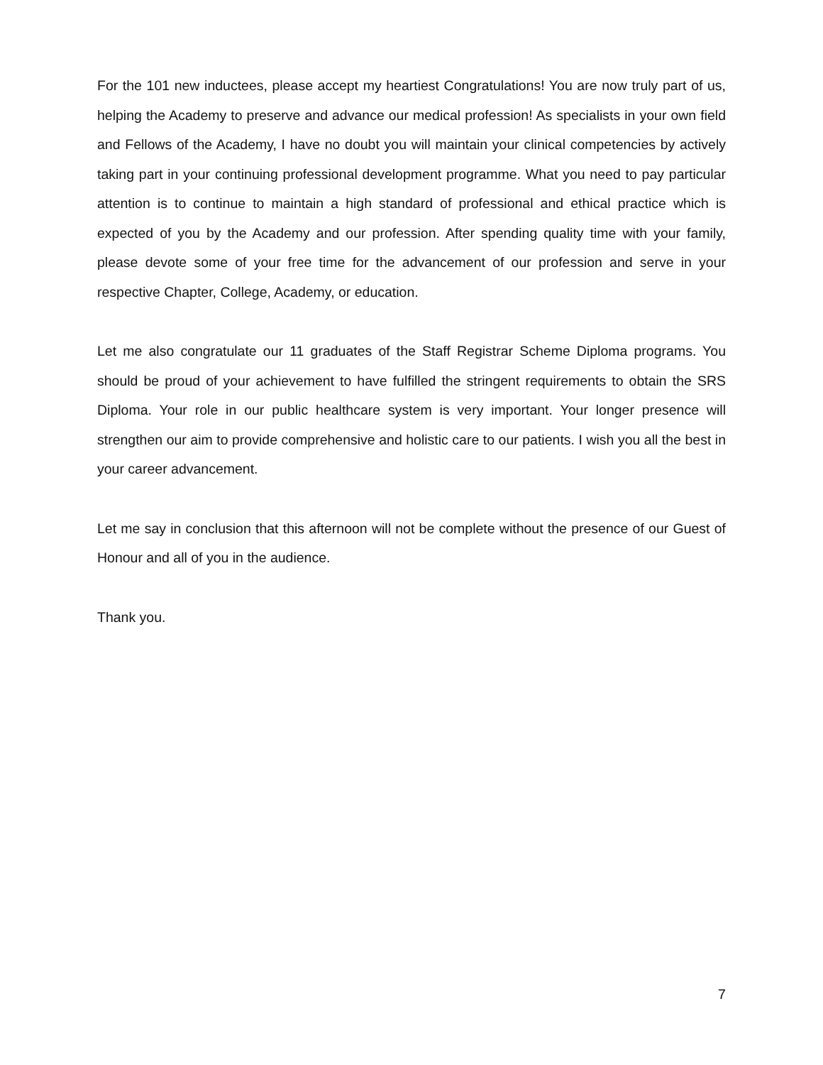For the 101 new inductees, please accept my heartiest Congratulations! You are now truly part of us, helping the Academy to preserve and advance our medical profession! As specialists in your own field and Fellows of the Academy, I have no doubt you will maintain your clinical competencies by actively taking part in your continuing professional development programme. What you need to pay particular attention is to continue to maintain a high standard of professional and ethical practice which is expected of you by the Academy and our profession. After spending quality time with your family, please devote some of your free time for the advancement of our profession and serve in your respective Chapter, College, Academy, or education.
Let me also congratulate our 11 graduates of the Staff Registrar Scheme Diploma programs. You should be proud of your achievement to have fulfilled the stringent requirements to obtain the SRS Diploma. Your role in our public healthcare system is very important. Your longer presence will strengthen our aim to provide comprehensive and holistic care to our patients. I wish you all the best in your career advancement.
Let me say in conclusion that this afternoon will not be complete without the presence of our Guest of Honour and all of you in the audience.
Thank you.
7